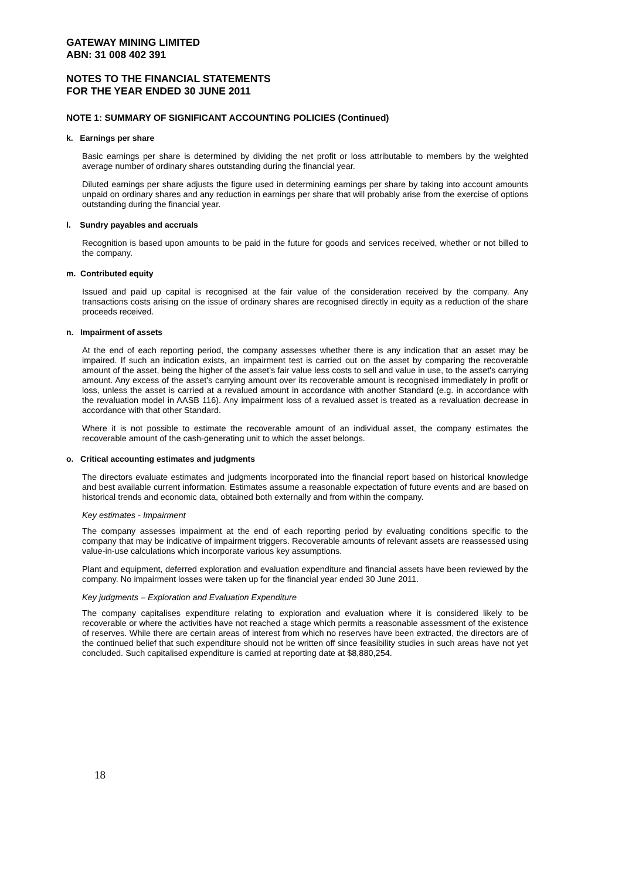GATEWAY MINING LIMITED
ABN: 31 008 402 391
NOTES TO THE FINANCIAL STATEMENTS
FOR THE YEAR ENDED 30 JUNE 2011
NOTE 1: SUMMARY OF SIGNIFICANT ACCOUNTING POLICIES (Continued)
k. Earnings per share
Basic earnings per share is determined by dividing the net profit or loss attributable to members by the weighted average number of ordinary shares outstanding during the financial year.
Diluted earnings per share adjusts the figure used in determining earnings per share by taking into account amounts unpaid on ordinary shares and any reduction in earnings per share that will probably arise from the exercise of options outstanding during the financial year.
l. Sundry payables and accruals
Recognition is based upon amounts to be paid in the future for goods and services received, whether or not billed to the company.
m. Contributed equity
Issued and paid up capital is recognised at the fair value of the consideration received by the company. Any transactions costs arising on the issue of ordinary shares are recognised directly in equity as a reduction of the share proceeds received.
n. Impairment of assets
At the end of each reporting period, the company assesses whether there is any indication that an asset may be impaired. If such an indication exists, an impairment test is carried out on the asset by comparing the recoverable amount of the asset, being the higher of the asset's fair value less costs to sell and value in use, to the asset's carrying amount. Any excess of the asset's carrying amount over its recoverable amount is recognised immediately in profit or loss, unless the asset is carried at a revalued amount in accordance with another Standard (e.g. in accordance with the revaluation model in AASB 116). Any impairment loss of a revalued asset is treated as a revaluation decrease in accordance with that other Standard.
Where it is not possible to estimate the recoverable amount of an individual asset, the company estimates the recoverable amount of the cash-generating unit to which the asset belongs.
o. Critical accounting estimates and judgments
The directors evaluate estimates and judgments incorporated into the financial report based on historical knowledge and best available current information. Estimates assume a reasonable expectation of future events and are based on historical trends and economic data, obtained both externally and from within the company.
Key estimates - Impairment
The company assesses impairment at the end of each reporting period by evaluating conditions specific to the company that may be indicative of impairment triggers. Recoverable amounts of relevant assets are reassessed using value-in-use calculations which incorporate various key assumptions.
Plant and equipment, deferred exploration and evaluation expenditure and financial assets have been reviewed by the company. No impairment losses were taken up for the financial year ended 30 June 2011.
Key judgments – Exploration and Evaluation Expenditure
The company capitalises expenditure relating to exploration and evaluation where it is considered likely to be recoverable or where the activities have not reached a stage which permits a reasonable assessment of the existence of reserves. While there are certain areas of interest from which no reserves have been extracted, the directors are of the continued belief that such expenditure should not be written off since feasibility studies in such areas have not yet concluded. Such capitalised expenditure is carried at reporting date at $8,880,254.
18